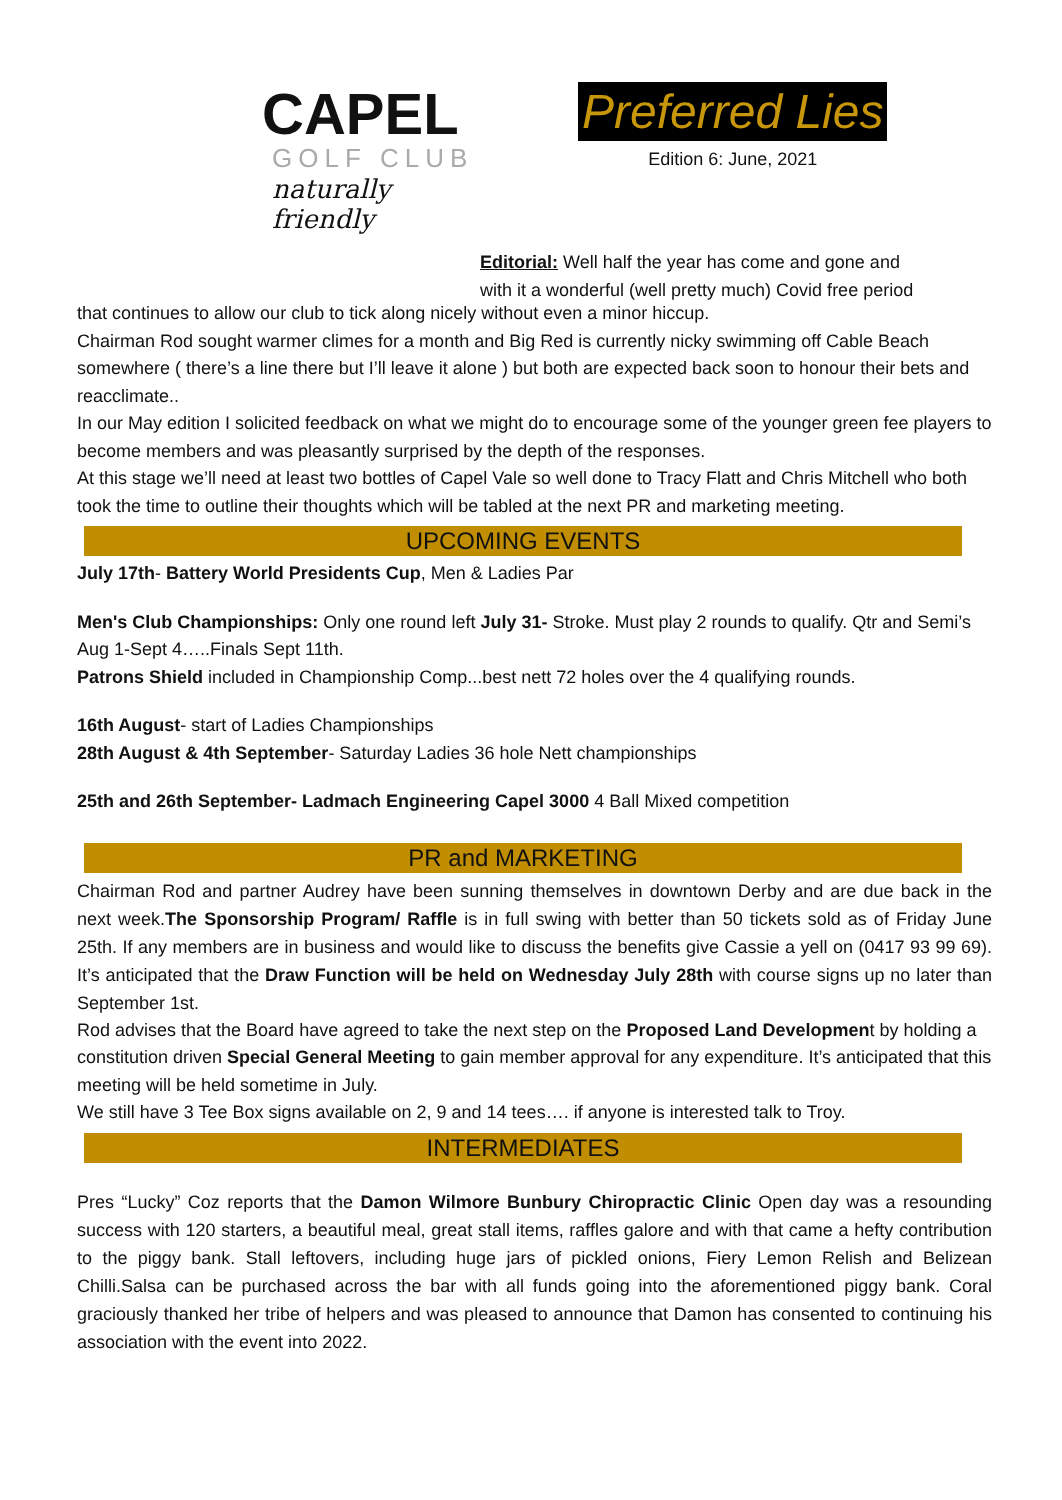CAPEL
GOLF CLUB
naturally friendly
Preferred Lies
Edition 6: June, 2021
Editorial: Well half the year has come and gone and
with it a wonderful (well pretty much) Covid free period
that continues to allow our club to tick along nicely without even a minor hiccup.
Chairman Rod sought warmer climes for a month and Big Red is currently nicky swimming off Cable Beach somewhere ( there’s a line there but I’ll leave it alone ) but both are expected back soon to honour their bets and reacclimate..
In our May edition I solicited feedback on what we might do to encourage some of the younger green fee players to become members and was pleasantly surprised by the depth of the responses.
At this stage we’ll need at least two bottles of Capel Vale so well done to Tracy Flatt and Chris Mitchell who both took the time to outline their thoughts which will be tabled at the next PR and marketing meeting.
UPCOMING EVENTS
July 17th- Battery World Presidents Cup, Men & Ladies Par
Men's Club Championships: Only one round left July 31- Stroke. Must play 2 rounds to qualify. Qtr and Semi’s Aug 1-Sept 4…..Finals Sept 11th.
Patrons Shield included in Championship Comp...best nett 72 holes over the 4 qualifying rounds.
16th August- start of Ladies Championships
28th August & 4th September- Saturday Ladies 36 hole Nett championships
25th and 26th September- Ladmach Engineering Capel 3000 4 Ball Mixed competition
PR and MARKETING
Chairman Rod and partner Audrey have been sunning themselves in downtown Derby and are due back in the next week.The Sponsorship Program/ Raffle is in full swing with better than 50 tickets sold as of Friday June 25th. If any members are in business and would like to discuss the benefits give Cassie a yell on (0417 93 99 69). It’s anticipated that the Draw Function will be held on Wednesday July 28th with course signs up no later than September 1st.
Rod advises that the Board have agreed to take the next step on the Proposed Land Development by holding a constitution driven Special General Meeting to gain member approval for any expenditure. It’s anticipated that this meeting will be held sometime in July.
We still have 3 Tee Box signs available on 2, 9 and 14 tees…. if anyone is interested talk to Troy.
INTERMEDIATES
Pres “Lucky” Coz reports that the Damon Wilmore Bunbury Chiropractic Clinic Open day was a resounding success with 120 starters, a beautiful meal, great stall items, raffles galore and with that came a hefty contribution to the piggy bank. Stall leftovers, including huge jars of pickled onions, Fiery Lemon Relish and Belizean Chilli.Salsa can be purchased across the bar with all funds going into the aforementioned piggy bank. Coral graciously thanked her tribe of helpers and was pleased to announce that Damon has consented to continuing his association with the event into 2022.